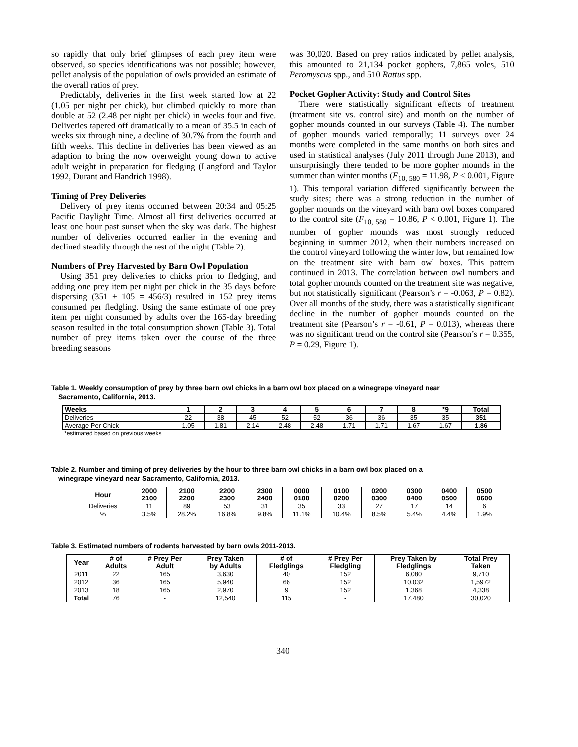so rapidly that only brief glimpses of each prey item were observed, so species identifications was not possible; however, pellet analysis of the population of owls provided an estimate of the overall ratios of prey.
Predictably, deliveries in the first week started low at 22 (1.05 per night per chick), but climbed quickly to more than double at 52 (2.48 per night per chick) in weeks four and five. Deliveries tapered off dramatically to a mean of 35.5 in each of weeks six through nine, a decline of 30.7% from the fourth and fifth weeks. This decline in deliveries has been viewed as an adaption to bring the now overweight young down to active adult weight in preparation for fledging (Langford and Taylor 1992, Durant and Handrich 1998).
Timing of Prey Deliveries
Delivery of prey items occurred between 20:34 and 05:25 Pacific Daylight Time. Almost all first deliveries occurred at least one hour past sunset when the sky was dark. The highest number of deliveries occurred earlier in the evening and declined steadily through the rest of the night (Table 2).
Numbers of Prey Harvested by Barn Owl Population
Using 351 prey deliveries to chicks prior to fledging, and adding one prey item per night per chick in the 35 days before dispersing (351 + 105 = 456/3) resulted in 152 prey items consumed per fledgling. Using the same estimate of one prey item per night consumed by adults over the 165-day breeding season resulted in the total consumption shown (Table 3). Total number of prey items taken over the course of the three breeding seasons
was 30,020. Based on prey ratios indicated by pellet analysis, this amounted to 21,134 pocket gophers, 7,865 voles, 510 Peromyscus spp., and 510 Rattus spp.
Pocket Gopher Activity: Study and Control Sites
There were statistically significant effects of treatment (treatment site vs. control site) and month on the number of gopher mounds counted in our surveys (Table 4). The number of gopher mounds varied temporally; 11 surveys over 24 months were completed in the same months on both sites and used in statistical analyses (July 2011 through June 2013), and unsurprisingly there tended to be more gopher mounds in the summer than winter months (F<sub>10, 580</sub> = 11.98, P < 0.001, Figure 1). This temporal variation differed significantly between the study sites; there was a strong reduction in the number of gopher mounds on the vineyard with barn owl boxes compared to the control site (F<sub>10, 580</sub> = 10.86, P < 0.001, Figure 1). The number of gopher mounds was most strongly reduced beginning in summer 2012, when their numbers increased on the control vineyard following the winter low, but remained low on the treatment site with barn owl boxes. This pattern continued in 2013. The correlation between owl numbers and total gopher mounds counted on the treatment site was negative, but not statistically significant (Pearson’s r = -0.063, P = 0.82). Over all months of the study, there was a statistically significant decline in the number of gopher mounds counted on the treatment site (Pearson’s r = -0.61, P = 0.013), whereas there was no significant trend on the control site (Pearson’s r = 0.355, P = 0.29, Figure 1).
Table 1. Weekly consumption of prey by three barn owl chicks in a barn owl box placed on a winegrape vineyard near
Sacramento, California, 2013.
| Weeks | 1 | 2 | 3 | 4 | 5 | 6 | 7 | 8 | *9 | Total |
| --- | --- | --- | --- | --- | --- | --- | --- | --- | --- | --- |
| Deliveries | 22 | 38 | 45 | 52 | 52 | 36 | 36 | 35 | 35 | 351 |
| Average Per Chick | 1.05 | 1.81 | 2.14 | 2.48 | 2.48 | 1.71 | 1.71 | 1.67 | 1.67 | 1.86 |
*estimated based on previous weeks
Table 2. Number and timing of prey deliveries by the hour to three barn owl chicks in a barn owl box placed on a
winegrape vineyard near Sacramento, California, 2013.
| Hour | 2000 2100 | 2100 2200 | 2200 2300 | 2300 2400 | 0000 0100 | 0100 0200 | 0200 0300 | 0300 0400 | 0400 0500 | 0500 0600 |
| --- | --- | --- | --- | --- | --- | --- | --- | --- | --- | --- |
| Deliveries | 11 | 89 | 53 | 31 | 35 | 33 | 27 | 17 | 14 | 6 |
| % | 3.5% | 28.2% | 16.8% | 9.8% | 11.1% | 10.4% | 8.5% | 5.4% | 4.4% | 1.9% |
Table 3. Estimated numbers of rodents harvested by barn owls 2011-2013.
| Year | # of Adults | # Prey Per Adult | Prey Taken by Adults | # of Fledglings | # Prey Per Fledgling | Prey Taken by Fledglings | Total Prey Taken |
| --- | --- | --- | --- | --- | --- | --- | --- |
| 2011 | 22 | 165 | 3,630 | 40 | 152 | 6,080 | 9,710 |
| 2012 | 36 | 165 | 5,940 | 66 | 152 | 10,032 | 1,5972 |
| 2013 | 18 | 165 | 2,970 | 9 | 152 | 1,368 | 4,338 |
| Total | 76 | - | 12,540 | 115 | - | 17,480 | 30,020 |
340